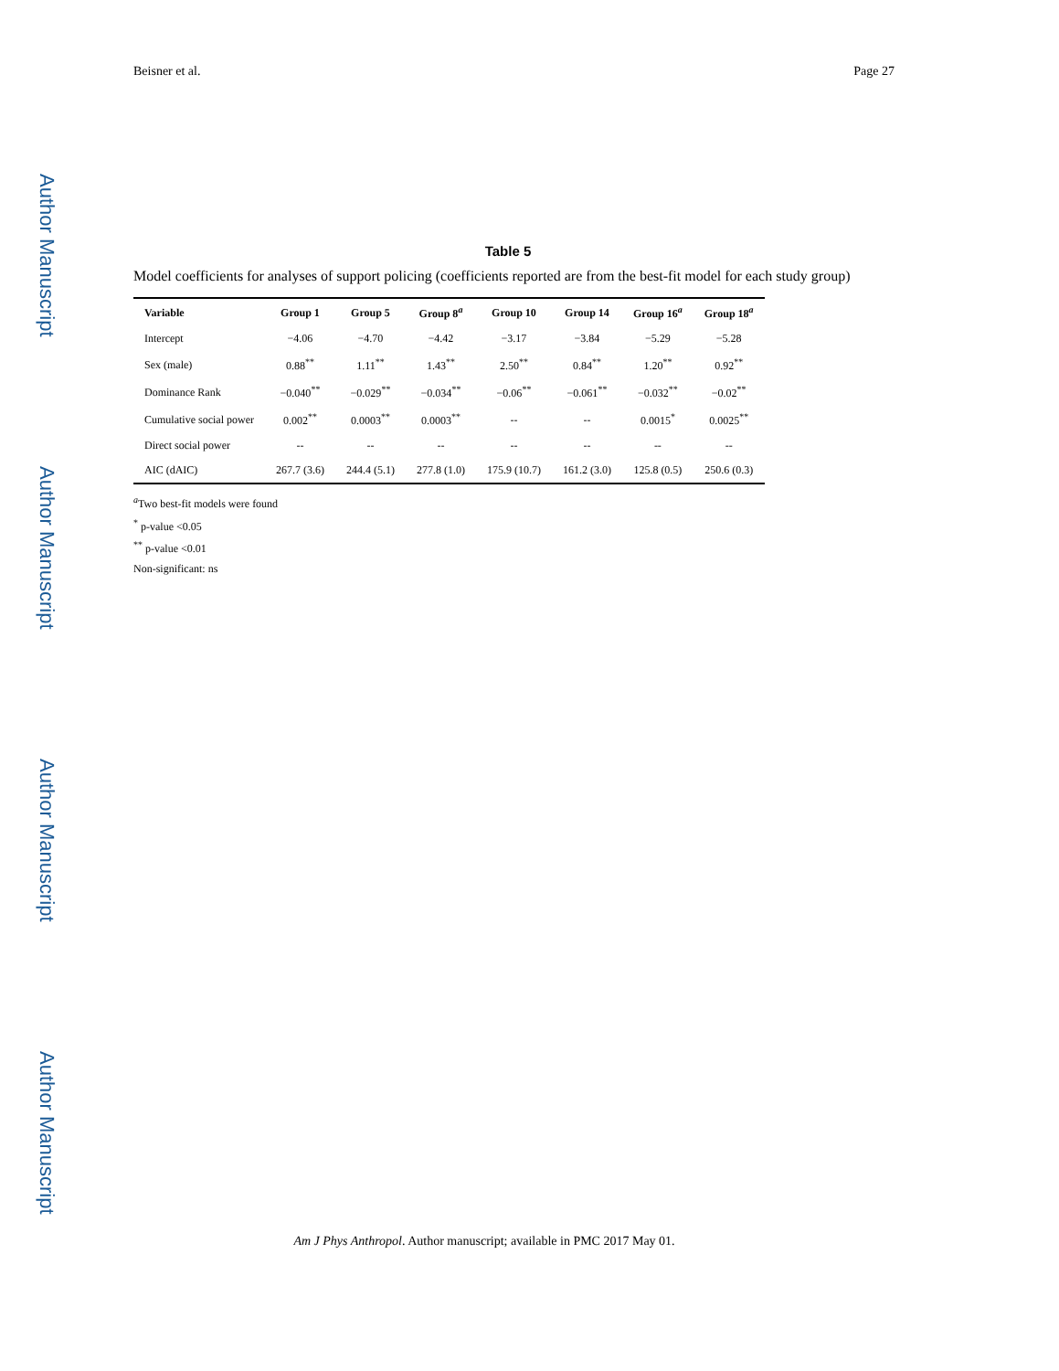Author Manuscript
Author Manuscript
Author Manuscript
Author Manuscript
Beisner et al. Page 27
Table 5
Model coefficients for analyses of support policing (coefficients reported are from the best-fit model for each study group)
| Variable | Group 1 | Group 5 | Group 8<sup>a</sup> | Group 10 | Group 14 | Group 16<sup>a</sup> | Group 18<sup>a</sup> |
| --- | --- | --- | --- | --- | --- | --- | --- |
| Intercept | −4.06 | −4.70 | −4.42 | −3.17 | −3.84 | −5.29 | −5.28 |
| Sex (male) | 0.88<sup>**</sup> | 1.11<sup>**</sup> | 1.43<sup>**</sup> | 2.50<sup>**</sup> | 0.84<sup>**</sup> | 1.20<sup>**</sup> | 0.92<sup>**</sup> |
| Dominance Rank | −0.040<sup>**</sup> | −0.029<sup>**</sup> | −0.034<sup>**</sup> | −0.06<sup>**</sup> | −0.061<sup>**</sup> | −0.032<sup>**</sup> | −0.02<sup>**</sup> |
| Cumulative social power | 0.002<sup>**</sup> | 0.0003<sup>**</sup> | 0.0003<sup>**</sup> | -- | -- | 0.0015<sup>*</sup> | 0.0025<sup>**</sup> |
| Direct social power | -- | -- | -- | -- | -- | -- | -- |
| AIC (dAIC) | 267.7 (3.6) | 244.4 (5.1) | 277.8 (1.0) | 175.9 (10.7) | 161.2 (3.0) | 125.8 (0.5) | 250.6 (0.3) |
<sup>a</sup> Two best-fit models were found
<sup>*</sup> p-value <0.05
<sup>**</sup> p-value <0.01
Non-significant: ns
Am J Phys Anthropol. Author manuscript; available in PMC 2017 May 01.